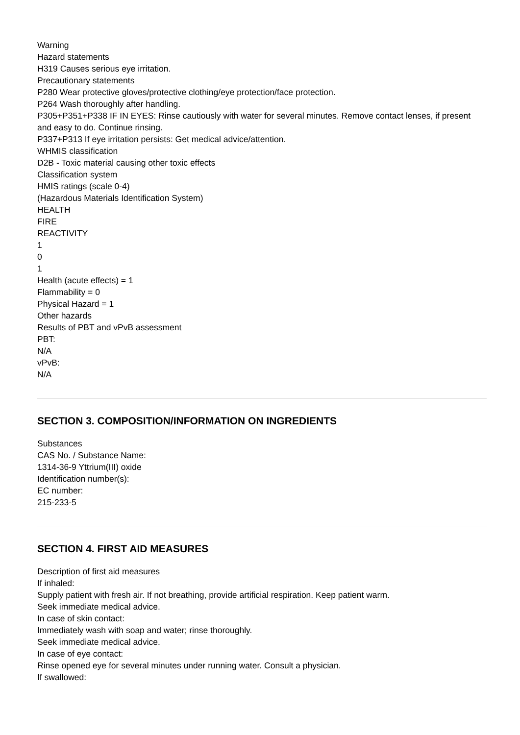Warning
Hazard statements
H319 Causes serious eye irritation.
Precautionary statements
P280 Wear protective gloves/protective clothing/eye protection/face protection.
P264 Wash thoroughly after handling.
P305+P351+P338 IF IN EYES: Rinse cautiously with water for several minutes. Remove contact lenses, if present and easy to do. Continue rinsing.
P337+P313 If eye irritation persists: Get medical advice/attention.
WHMIS classification
D2B - Toxic material causing other toxic effects
Classification system
HMIS ratings (scale 0-4)
(Hazardous Materials Identification System)
HEALTH
FIRE
REACTIVITY
1
0
1
Health (acute effects) = 1
Flammability = 0
Physical Hazard = 1
Other hazards
Results of PBT and vPvB assessment
PBT:
N/A
vPvB:
N/A
SECTION 3. COMPOSITION/INFORMATION ON INGREDIENTS
Substances
CAS No. / Substance Name:
1314-36-9 Yttrium(III) oxide
Identification number(s):
EC number:
215-233-5
SECTION 4. FIRST AID MEASURES
Description of first aid measures
If inhaled:
Supply patient with fresh air. If not breathing, provide artificial respiration. Keep patient warm.
Seek immediate medical advice.
In case of skin contact:
Immediately wash with soap and water; rinse thoroughly.
Seek immediate medical advice.
In case of eye contact:
Rinse opened eye for several minutes under running water. Consult a physician.
If swallowed: